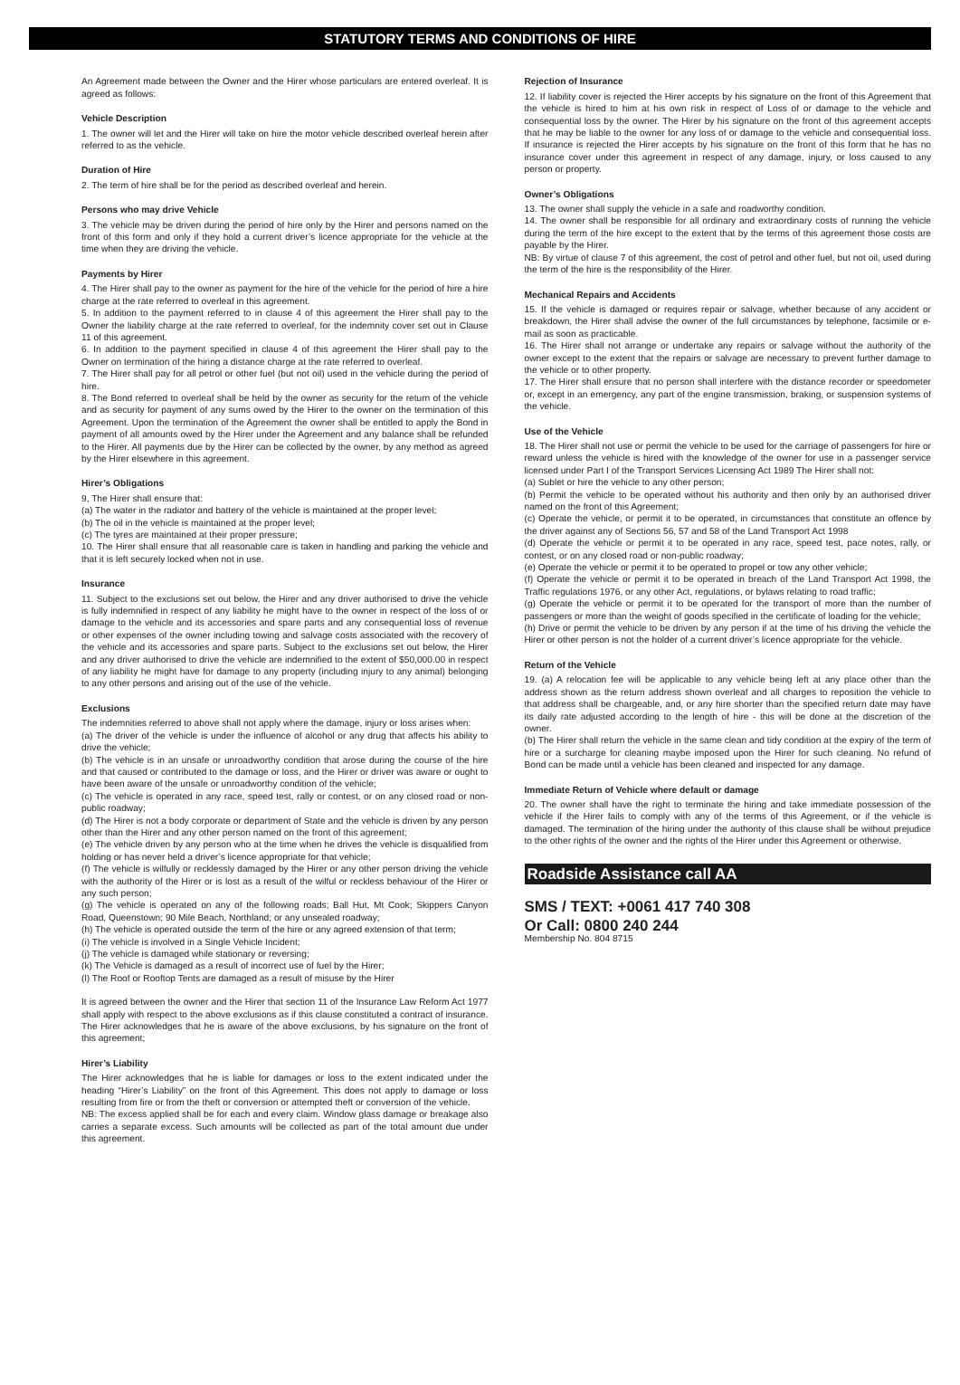STATUTORY TERMS AND CONDITIONS OF HIRE
An Agreement made between the Owner and the Hirer whose particulars are entered overleaf. It is agreed as follows:
Vehicle Description
1. The owner will let and the Hirer will take on hire the motor vehicle described overleaf herein after referred to as the vehicle.
Duration of Hire
2. The term of hire shall be for the period as described overleaf and herein.
Persons who may drive Vehicle
3. The vehicle may be driven during the period of hire only by the Hirer and persons named on the front of this form and only if they hold a current driver’s licence appropriate for the vehicle at the time when they are driving the vehicle.
Payments by Hirer
4. The Hirer shall pay to the owner as payment for the hire of the vehicle for the period of hire a hire charge at the rate referred to overleaf in this agreement.
5. In addition to the payment referred to in clause 4 of this agreement the Hirer shall pay to the Owner the liability charge at the rate referred to overleaf, for the indemnity cover set out in Clause 11 of this agreement.
6. In addition to the payment specified in clause 4 of this agreement the Hirer shall pay to the Owner on termination of the hiring a distance charge at the rate referred to overleaf.
7. The Hirer shall pay for all petrol or other fuel (but not oil) used in the vehicle during the period of hire.
8. The Bond referred to overleaf shall be held by the owner as security for the return of the vehicle and as security for payment of any sums owed by the Hirer to the owner on the termination of this Agreement. Upon the termination of the Agreement the owner shall be entitled to apply the Bond in payment of all amounts owed by the Hirer under the Agreement and any balance shall be refunded to the Hirer. All payments due by the Hirer can be collected by the owner, by any method as agreed by the Hirer elsewhere in this agreement.
Hirer’s Obligations
9, The Hirer shall ensure that:
(a) The water in the radiator and battery of the vehicle is maintained at the proper level;
(b) The oil in the vehicle is maintained at the proper level;
(c) The tyres are maintained at their proper pressure;
10. The Hirer shall ensure that all reasonable care is taken in handling and parking the vehicle and that it is left securely locked when not in use.
Insurance
11. Subject to the exclusions set out below, the Hirer and any driver authorised to drive the vehicle is fully indemnified in respect of any liability he might have to the owner in respect of the loss of or damage to the vehicle and its accessories and spare parts and any consequential loss of revenue or other expenses of the owner including towing and salvage costs associated with the recovery of the vehicle and its accessories and spare parts. Subject to the exclusions set out below, the Hirer and any driver authorised to drive the vehicle are indemnified to the extent of $50,000.00 in respect of any liability he might have for damage to any property (including injury to any animal) belonging to any other persons and arising out of the use of the vehicle.
Exclusions
The indemnities referred to above shall not apply where the damage, injury or loss arises when:
(a) The driver of the vehicle is under the influence of alcohol or any drug that affects his ability to drive the vehicle;
(b) The vehicle is in an unsafe or unroadworthy condition that arose during the course of the hire and that caused or contributed to the damage or loss, and the Hirer or driver was aware or ought to have been aware of the unsafe or unroadworthy condition of the vehicle;
(c) The vehicle is operated in any race, speed test, rally or contest, or on any closed road or non-public roadway;
(d) The Hirer is not a body corporate or department of State and the vehicle is driven by any person other than the Hirer and any other person named on the front of this agreement;
(e) The vehicle driven by any person who at the time when he drives the vehicle is disqualified from holding or has never held a driver’s licence appropriate for that vehicle;
(f) The vehicle is wilfully or recklessly damaged by the Hirer or any other person driving the vehicle with the authority of the Hirer or is lost as a result of the wilful or reckless behaviour of the Hirer or any such person;
(g) The vehicle is operated on any of the following roads; Ball Hut, Mt Cook; Skippers Canyon Road, Queenstown; 90 Mile Beach, Northland; or any unsealed roadway;
(h) The vehicle is operated outside the term of the hire or any agreed extension of that term;
(i) The vehicle is involved in a Single Vehicle Incident;
(j) The vehicle is damaged while stationary or reversing;
(k) The Vehicle is damaged as a result of incorrect use of fuel by the Hirer;
(l) The Roof or Rooftop Tents are damaged as a result of misuse by the Hirer
It is agreed between the owner and the Hirer that section 11 of the Insurance Law Reform Act 1977 shall apply with respect to the above exclusions as if this clause constituted a contract of insurance. The Hirer acknowledges that he is aware of the above exclusions, by his signature on the front of this agreement;
Hirer’s Liability
The Hirer acknowledges that he is liable for damages or loss to the extent indicated under the heading “Hirer’s Liability” on the front of this Agreement. This does not apply to damage or loss resulting from fire or from the theft or conversion or attempted theft or conversion of the vehicle.
NB: The excess applied shall be for each and every claim. Window glass damage or breakage also carries a separate excess. Such amounts will be collected as part of the total amount due under this agreement.
Rejection of Insurance
12. If liability cover is rejected the Hirer accepts by his signature on the front of this Agreement that the vehicle is hired to him at his own risk in respect of Loss of or damage to the vehicle and consequential loss by the owner. The Hirer by his signature on the front of this agreement accepts that he may be liable to the owner for any loss of or damage to the vehicle and consequential loss. If insurance is rejected the Hirer accepts by his signature on the front of this form that he has no insurance cover under this agreement in respect of any damage, injury, or loss caused to any person or property.
Owner’s Obligations
13. The owner shall supply the vehicle in a safe and roadworthy condition.
14. The owner shall be responsible for all ordinary and extraordinary costs of running the vehicle during the term of the hire except to the extent that by the terms of this agreement those costs are payable by the Hirer.
NB: By virtue of clause 7 of this agreement, the cost of petrol and other fuel, but not oil, used during the term of the hire is the responsibility of the Hirer.
Mechanical Repairs and Accidents
15. If the vehicle is damaged or requires repair or salvage, whether because of any accident or breakdown, the Hirer shall advise the owner of the full circumstances by telephone, facsimile or e-mail as soon as practicable.
16. The Hirer shall not arrange or undertake any repairs or salvage without the authority of the owner except to the extent that the repairs or salvage are necessary to prevent further damage to the vehicle or to other property.
17. The Hirer shall ensure that no person shall interfere with the distance recorder or speedometer or, except in an emergency, any part of the engine transmission, braking, or suspension systems of the vehicle.
Use of the Vehicle
18. The Hirer shall not use or permit the vehicle to be used for the carriage of passengers for hire or reward unless the vehicle is hired with the knowledge of the owner for use in a passenger service licensed under Part I of the Transport Services Licensing Act 1989 The Hirer shall not:
(a) Sublet or hire the vehicle to any other person;
(b) Permit the vehicle to be operated without his authority and then only by an authorised driver named on the front of this Agreement;
(c) Operate the vehicle, or permit it to be operated, in circumstances that constitute an offence by the driver against any of Sections 56, 57 and 58 of the Land Transport Act 1998
(d) Operate the vehicle or permit it to be operated in any race, speed test, pace notes, rally, or contest, or on any closed road or non-public roadway;
(e) Operate the vehicle or permit it to be operated to propel or tow any other vehicle;
(f) Operate the vehicle or permit it to be operated in breach of the Land Transport Act 1998, the Traffic regulations 1976, or any other Act, regulations, or bylaws relating to road traffic;
(g) Operate the vehicle or permit it to be operated for the transport of more than the number of passengers or more than the weight of goods specified in the certificate of loading for the vehicle;
(h) Drive or permit the vehicle to be driven by any person if at the time of his driving the vehicle the Hirer or other person is not the holder of a current driver’s licence appropriate for the vehicle.
Return of the Vehicle
19. (a) A relocation fee will be applicable to any vehicle being left at any place other than the address shown as the return address shown overleaf and all charges to reposition the vehicle to that address shall be chargeable, and, or any hire shorter than the specified return date may have its daily rate adjusted according to the length of hire - this will be done at the discretion of the owner.
(b) The Hirer shall return the vehicle in the same clean and tidy condition at the expiry of the term of hire or a surcharge for cleaning maybe imposed upon the Hirer for such cleaning. No refund of Bond can be made until a vehicle has been cleaned and inspected for any damage.
Immediate Return of Vehicle where default or damage
20. The owner shall have the right to terminate the hiring and take immediate possession of the vehicle if the Hirer fails to comply with any of the terms of this Agreement, or if the vehicle is damaged. The termination of the hiring under the authority of this clause shall be without prejudice to the other rights of the owner and the rights of the Hirer under this Agreement or otherwise.
Roadside Assistance call AA
SMS / TEXT: +0061 417 740 308
Or Call: 0800 240 244
Membership No. 804 8715